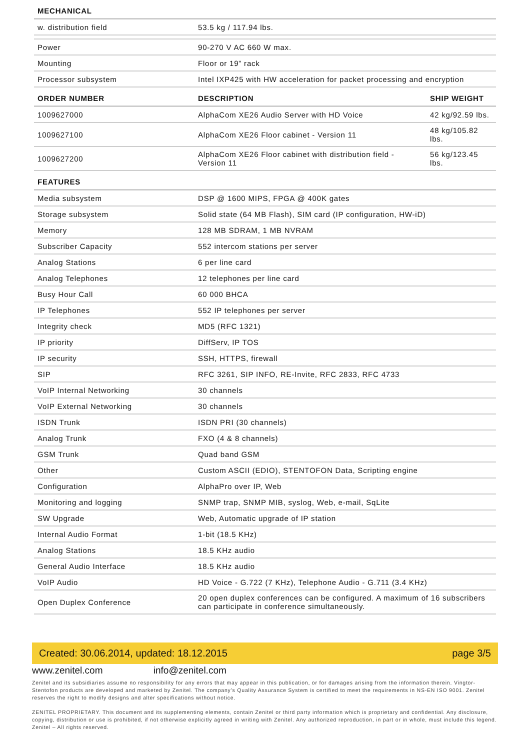| MECHANICAL | | |
| --- | --- | --- |
| w. distribution field | 53.5 kg / 117.94 lbs. | |
| Power | 90-270 V AC 660 W max. | |
| Mounting | Floor or 19” rack | |
| Processor subsystem | Intel IXP425 with HW acceleration for packet processing and encryption | |
| ORDER NUMBER | DESCRIPTION | SHIP WEIGHT |
| 1009627000 | AlphaCom XE26 Audio Server with HD Voice | 42 kg/92.59 lbs. |
| 1009627100 | AlphaCom XE26 Floor cabinet - Version 11 | 48 kg/105.82 lbs. |
| 1009627200 | AlphaCom XE26 Floor cabinet with distribution field - Version 11 | 56 kg/123.45 lbs. |
| FEATURES | | |
| Media subsystem | DSP @ 1600 MIPS, FPGA @ 400K gates | |
| Storage subsystem | Solid state (64 MB Flash), SIM card (IP configuration, HW-iD) | |
| Memory | 128 MB SDRAM, 1 MB NVRAM | |
| Subscriber Capacity | 552 intercom stations per server | |
| Analog Stations | 6 per line card | |
| Analog Telephones | 12 telephones per line card | |
| Busy Hour Call | 60 000 BHCA | |
| IP Telephones | 552 IP telephones per server | |
| Integrity check | MD5 (RFC 1321) | |
| IP priority | DiffServ, IP TOS | |
| IP security | SSH, HTTPS, firewall | |
| SIP | RFC 3261, SIP INFO, RE-Invite, RFC 2833, RFC 4733 | |
| VoIP Internal Networking | 30 channels | |
| VoIP External Networking | 30 channels | |
| ISDN Trunk | ISDN PRI (30 channels) | |
| Analog Trunk | FXO (4 & 8 channels) | |
| GSM Trunk | Quad band GSM | |
| Other | Custom ASCII (EDIO), STENTOFON Data, Scripting engine | |
| Configuration | AlphaPro over IP, Web | |
| Monitoring and logging | SNMP trap, SNMP MIB, syslog, Web, e-mail, SqLite | |
| SW Upgrade | Web, Automatic upgrade of IP station | |
| Internal Audio Format | 1-bit (18.5 KHz) | |
| Analog Stations | 18.5 KHz audio | |
| General Audio Interface | 18.5 KHz audio | |
| VoIP Audio | HD Voice - G.722 (7 KHz), Telephone Audio - G.711 (3.4 KHz) | |
| Open Duplex Conference | 20 open duplex conferences can be configured. A maximum of 16 subscribers can participate in conference simultaneously. | |
Created: 30.06.2014, updated: 18.12.2015 page 3/5
www.zenitel.com info@zenitel.com
Zenitel and its subsidiaries assume no responsibility for any errors that may appear in this publication, or for damages arising from the information therein. Vingtor-Stentofon products are developed and marketed by Zenitel. The company’s Quality Assurance System is certified to meet the requirements in NS-EN ISO 9001. Zenitel reserves the right to modify designs and alter specifications without notice.
ZENITEL PROPRIETARY. This document and its supplementing elements, contain Zenitel or third party information which is proprietary and confidential. Any disclosure, copying, distribution or use is prohibited, if not otherwise explicitly agreed in writing with Zenitel. Any authorized reproduction, in part or in whole, must include this legend. Zenitel – All rights reserved.